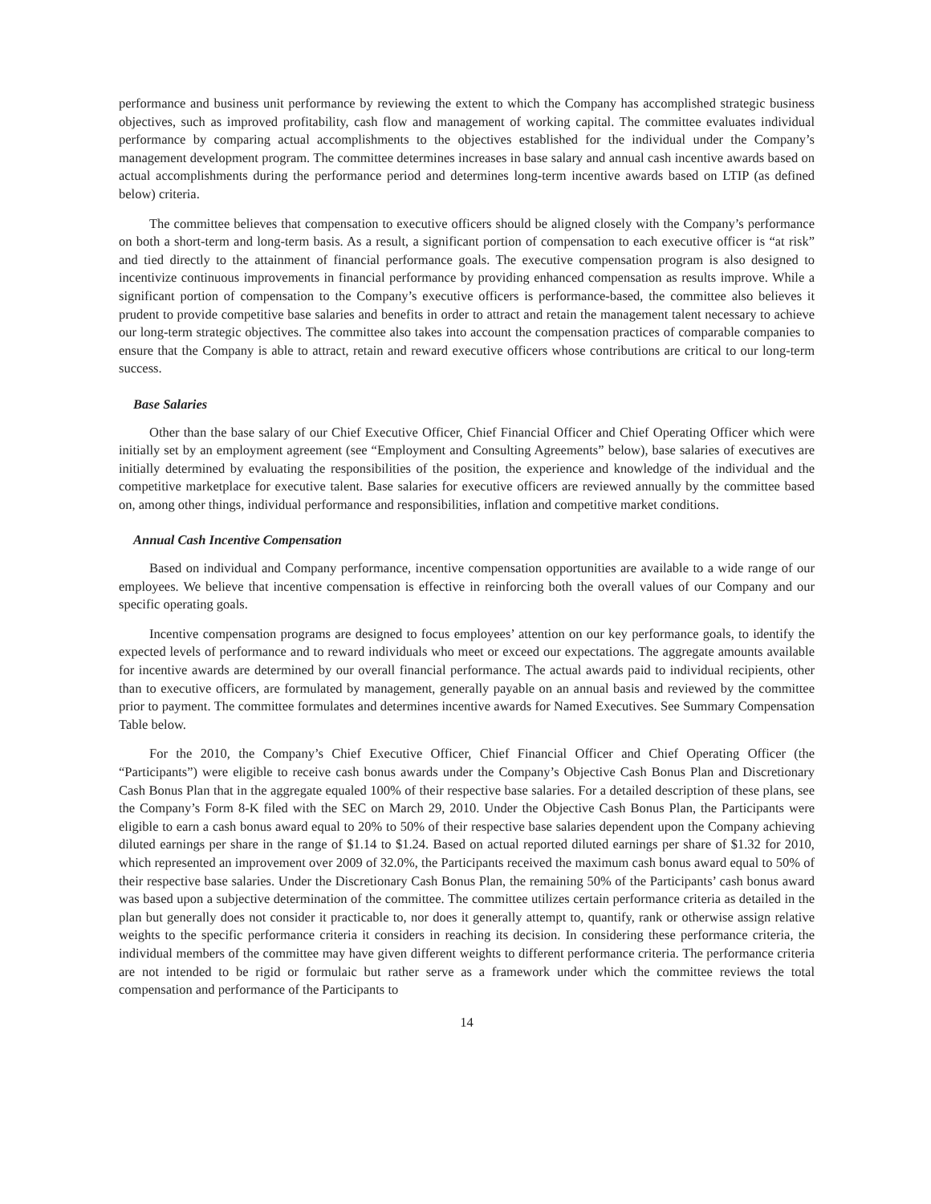performance and business unit performance by reviewing the extent to which the Company has accomplished strategic business objectives, such as improved profitability, cash flow and management of working capital. The committee evaluates individual performance by comparing actual accomplishments to the objectives established for the individual under the Company’s management development program. The committee determines increases in base salary and annual cash incentive awards based on actual accomplishments during the performance period and determines long-term incentive awards based on LTIP (as defined below) criteria.
The committee believes that compensation to executive officers should be aligned closely with the Company’s performance on both a short-term and long-term basis. As a result, a significant portion of compensation to each executive officer is “at risk” and tied directly to the attainment of financial performance goals. The executive compensation program is also designed to incentivize continuous improvements in financial performance by providing enhanced compensation as results improve. While a significant portion of compensation to the Company’s executive officers is performance-based, the committee also believes it prudent to provide competitive base salaries and benefits in order to attract and retain the management talent necessary to achieve our long-term strategic objectives. The committee also takes into account the compensation practices of comparable companies to ensure that the Company is able to attract, retain and reward executive officers whose contributions are critical to our long-term success.
Base Salaries
Other than the base salary of our Chief Executive Officer, Chief Financial Officer and Chief Operating Officer which were initially set by an employment agreement (see “Employment and Consulting Agreements” below), base salaries of executives are initially determined by evaluating the responsibilities of the position, the experience and knowledge of the individual and the competitive marketplace for executive talent. Base salaries for executive officers are reviewed annually by the committee based on, among other things, individual performance and responsibilities, inflation and competitive market conditions.
Annual Cash Incentive Compensation
Based on individual and Company performance, incentive compensation opportunities are available to a wide range of our employees. We believe that incentive compensation is effective in reinforcing both the overall values of our Company and our specific operating goals.
Incentive compensation programs are designed to focus employees’ attention on our key performance goals, to identify the expected levels of performance and to reward individuals who meet or exceed our expectations. The aggregate amounts available for incentive awards are determined by our overall financial performance. The actual awards paid to individual recipients, other than to executive officers, are formulated by management, generally payable on an annual basis and reviewed by the committee prior to payment. The committee formulates and determines incentive awards for Named Executives. See Summary Compensation Table below.
For the 2010, the Company’s Chief Executive Officer, Chief Financial Officer and Chief Operating Officer (the “Participants”) were eligible to receive cash bonus awards under the Company’s Objective Cash Bonus Plan and Discretionary Cash Bonus Plan that in the aggregate equaled 100% of their respective base salaries. For a detailed description of these plans, see the Company’s Form 8-K filed with the SEC on March 29, 2010. Under the Objective Cash Bonus Plan, the Participants were eligible to earn a cash bonus award equal to 20% to 50% of their respective base salaries dependent upon the Company achieving diluted earnings per share in the range of $1.14 to $1.24. Based on actual reported diluted earnings per share of $1.32 for 2010, which represented an improvement over 2009 of 32.0%, the Participants received the maximum cash bonus award equal to 50% of their respective base salaries. Under the Discretionary Cash Bonus Plan, the remaining 50% of the Participants’ cash bonus award was based upon a subjective determination of the committee. The committee utilizes certain performance criteria as detailed in the plan but generally does not consider it practicable to, nor does it generally attempt to, quantify, rank or otherwise assign relative weights to the specific performance criteria it considers in reaching its decision. In considering these performance criteria, the individual members of the committee may have given different weights to different performance criteria. The performance criteria are not intended to be rigid or formulaic but rather serve as a framework under which the committee reviews the total compensation and performance of the Participants to
14